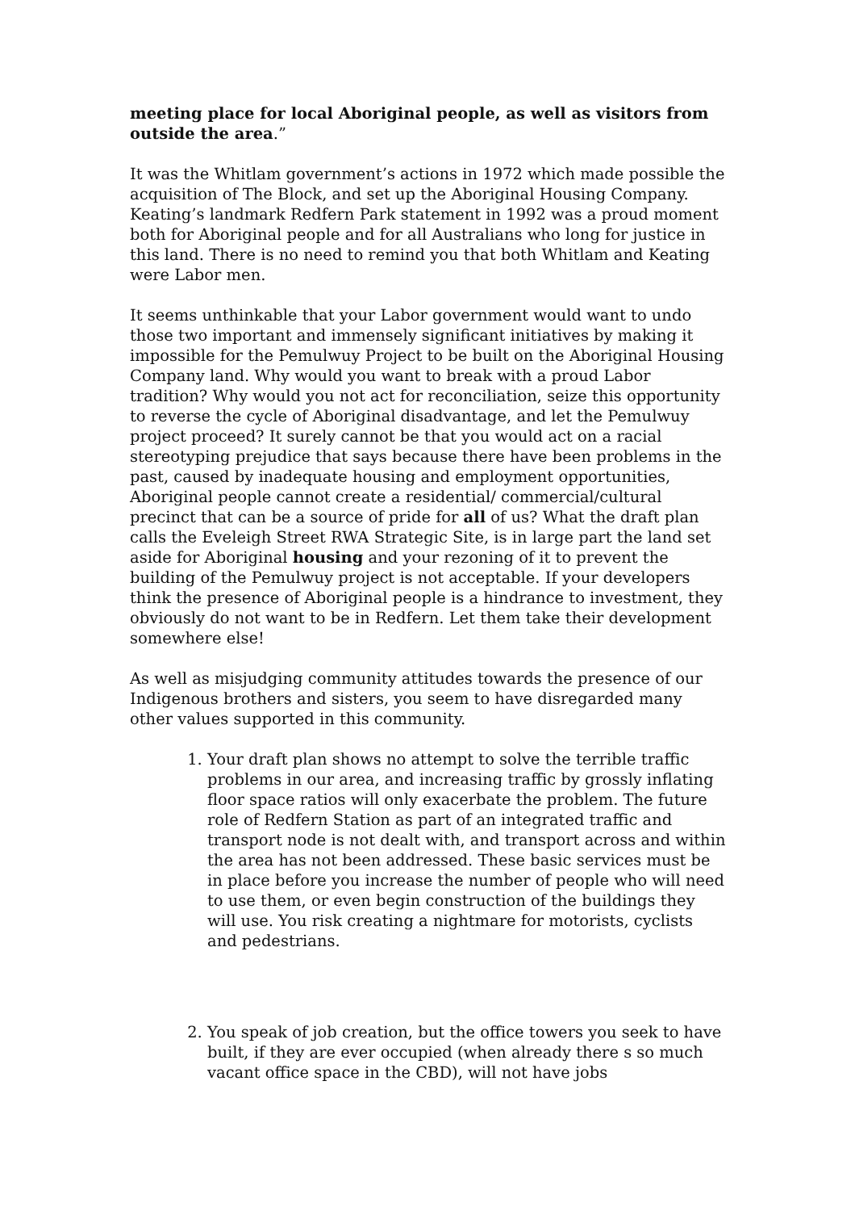meeting place for local Aboriginal people, as well as visitors from outside the area.”
It was the Whitlam government’s actions in 1972 which made possible the acquisition of The Block, and set up the Aboriginal Housing Company. Keating’s landmark Redfern Park statement in 1992 was a proud moment both for Aboriginal people and for all Australians who long for justice in this land. There is no need to remind you that both Whitlam and Keating were Labor men.
It seems unthinkable that your Labor government would want to undo those two important and immensely significant initiatives by making it impossible for the Pemulwuy Project to be built on the Aboriginal Housing Company land. Why would you want to break with a proud Labor tradition? Why would you not act for reconciliation, seize this opportunity to reverse the cycle of Aboriginal disadvantage, and let the Pemulwuy project proceed? It surely cannot be that you would act on a racial stereotyping prejudice that says because there have been problems in the past, caused by inadequate housing and employment opportunities, Aboriginal people cannot create a residential/ commercial/cultural precinct that can be a source of pride for all of us? What the draft plan calls the Eveleigh Street RWA Strategic Site, is in large part the land set aside for Aboriginal housing and your rezoning of it to prevent the building of the Pemulwuy project is not acceptable. If your developers think the presence of Aboriginal people is a hindrance to investment, they obviously do not want to be in Redfern. Let them take their development somewhere else!
As well as misjudging community attitudes towards the presence of our Indigenous brothers and sisters, you seem to have disregarded many other values supported in this community.
1. Your draft plan shows no attempt to solve the terrible traffic problems in our area, and increasing traffic by grossly inflating floor space ratios will only exacerbate the problem. The future role of Redfern Station as part of an integrated traffic and transport node is not dealt with, and transport across and within the area has not been addressed. These basic services must be in place before you increase the number of people who will need to use them, or even begin construction of the buildings they will use. You risk creating a nightmare for motorists, cyclists and pedestrians.
2. You speak of job creation, but the office towers you seek to have built, if they are ever occupied (when already there s so much vacant office space in the CBD), will not have jobs